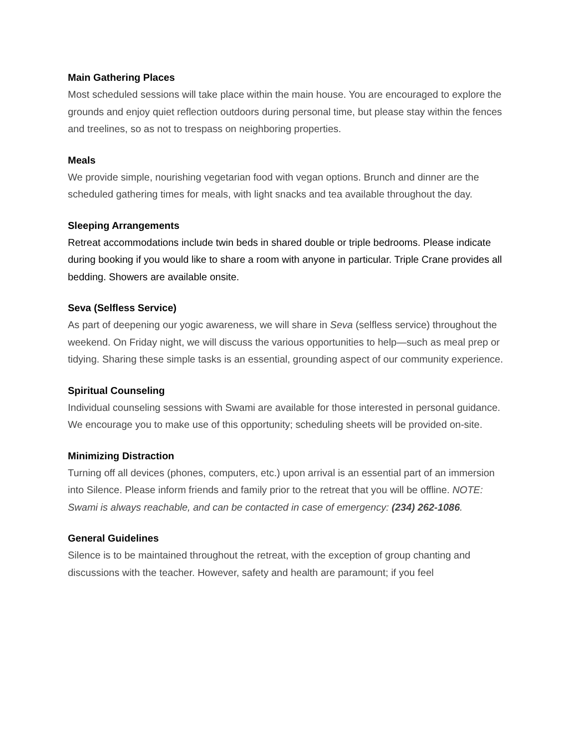Main Gathering Places
Most scheduled sessions will take place within the main house. You are encouraged to explore the grounds and enjoy quiet reflection outdoors during personal time, but please stay within the fences and treelines, so as not to trespass on neighboring properties.
Meals
We provide simple, nourishing vegetarian food with vegan options. Brunch and dinner are the scheduled gathering times for meals, with light snacks and tea available throughout the day.
Sleeping Arrangements
Retreat accommodations include twin beds in shared double or triple bedrooms. Please indicate during booking if you would like to share a room with anyone in particular. Triple Crane provides all bedding. Showers are available onsite.
Seva (Selfless Service)
As part of deepening our yogic awareness, we will share in Seva (selfless service) throughout the weekend. On Friday night, we will discuss the various opportunities to help—such as meal prep or tidying. Sharing these simple tasks is an essential, grounding aspect of our community experience.
Spiritual Counseling
Individual counseling sessions with Swami are available for those interested in personal guidance. We encourage you to make use of this opportunity; scheduling sheets will be provided on-site.
Minimizing Distraction
Turning off all devices (phones, computers, etc.) upon arrival is an essential part of an immersion into Silence. Please inform friends and family prior to the retreat that you will be offline. NOTE: Swami is always reachable, and can be contacted in case of emergency: (234) 262-1086.
General Guidelines
Silence is to be maintained throughout the retreat, with the exception of group chanting and discussions with the teacher. However, safety and health are paramount; if you feel